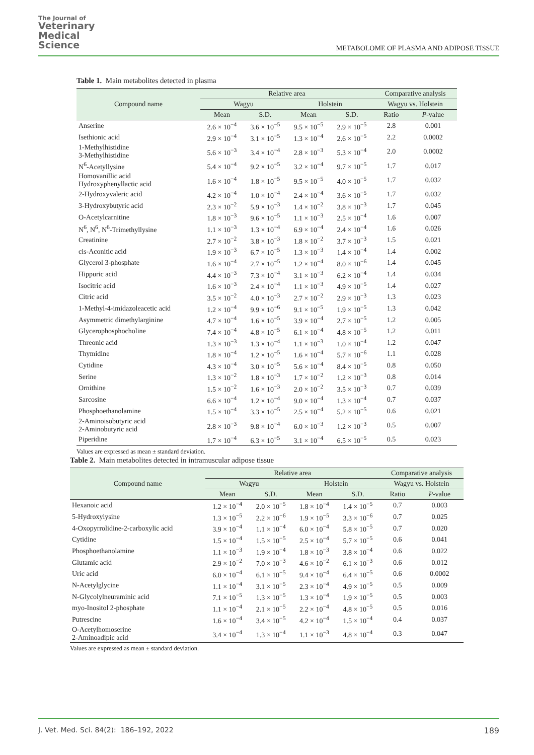The Journal of
Veterinary
Medical
Science
METABOLOME OF PLASMA AND ADIPOSE TISSUE
Table 1. Main metabolites detected in plasma
| Compound name | Relative area | | | | Comparative analysis | |
| --- | --- | --- | --- | --- | --- | --- |
| | Wagyu | | Holstein | | Wagyu vs. Holstein | |
| | Mean | S.D. | Mean | S.D. | Ratio | P -value |
| Anserine | 2.6 × 10<sup>−4</sup> | 3.6 × 10<sup>−5</sup> | 9.5 × 10<sup>−5</sup> | 2.9 × 10<sup>−5</sup> | 2.8 | 0.001 |
| Isethionic acid | 2.9 × 10<sup>−4</sup> | 3.1 × 10<sup>−5</sup> | 1.3 × 10<sup>−4</sup> | 2.6 × 10<sup>−5</sup> | 2.2 | 0.0002 |
| 1-Methylhistidine 3-Methylhistidine | 5.6 × 10<sup>−3</sup> | 3.4 × 10<sup>−4</sup> | 2.8 × 10<sup>−3</sup> | 5.3 × 10<sup>−4</sup> | 2.0 | 0.0002 |
| N<sup>6</sup>-Acetyllysine | 5.4 × 10<sup>−4</sup> | 9.2 × 10<sup>−5</sup> | 3.2 × 10<sup>−4</sup> | 9.7 × 10<sup>−5</sup> | 1.7 | 0.017 |
| Homovanillic acid Hydroxyphenyllactic acid | 1.6 × 10<sup>−4</sup> | 1.8 × 10<sup>−5</sup> | 9.5 × 10<sup>−5</sup> | 4.0 × 10<sup>−5</sup> | 1.7 | 0.032 |
| 2-Hydroxyvaleric acid | 4.2 × 10<sup>−4</sup> | 1.0 × 10<sup>−4</sup> | 2.4 × 10<sup>−4</sup> | 3.6 × 10<sup>−5</sup> | 1.7 | 0.032 |
| 3-Hydroxybutyric acid | 2.3 × 10<sup>−2</sup> | 5.9 × 10<sup>−3</sup> | 1.4 × 10<sup>−2</sup> | 3.8 × 10<sup>−3</sup> | 1.7 | 0.045 |
| O-Acetylcarnitine | 1.8 × 10<sup>−3</sup> | 9.6 × 10<sup>−5</sup> | 1.1 × 10<sup>−3</sup> | 2.5 × 10<sup>−4</sup> | 1.6 | 0.007 |
| N<sup>6</sup>, N<sup>6</sup>, N<sup>6</sup>-Trimethyllysine | 1.1 × 10<sup>−3</sup> | 1.3 × 10<sup>−4</sup> | 6.9 × 10<sup>−4</sup> | 2.4 × 10<sup>−4</sup> | 1.6 | 0.026 |
| Creatinine | 2.7 × 10<sup>−2</sup> | 3.8 × 10<sup>−3</sup> | 1.8 × 10<sup>−2</sup> | 3.7 × 10<sup>−3</sup> | 1.5 | 0.021 |
| cis-Aconitic acid | 1.9 × 10<sup>−3</sup> | 6.7 × 10<sup>−5</sup> | 1.3 × 10<sup>−3</sup> | 1.4 × 10<sup>−4</sup> | 1.4 | 0.002 |
| Glycerol 3-phosphate | 1.6 × 10<sup>−4</sup> | 2.7 × 10<sup>−5</sup> | 1.2 × 10<sup>−4</sup> | 8.0 × 10<sup>−6</sup> | 1.4 | 0.045 |
| Hippuric acid | 4.4 × 10<sup>−3</sup> | 7.3 × 10<sup>−4</sup> | 3.1 × 10<sup>−3</sup> | 6.2 × 10<sup>−4</sup> | 1.4 | 0.034 |
| Isocitric acid | 1.6 × 10<sup>−3</sup> | 2.4 × 10<sup>−4</sup> | 1.1 × 10<sup>−3</sup> | 4.9 × 10<sup>−5</sup> | 1.4 | 0.027 |
| Citric acid | 3.5 × 10<sup>−2</sup> | 4.0 × 10<sup>−3</sup> | 2.7 × 10<sup>−2</sup> | 2.9 × 10<sup>−3</sup> | 1.3 | 0.023 |
| 1-Methyl-4-imidazoleacetic acid | 1.2 × 10<sup>−4</sup> | 9.9 × 10<sup>−6</sup> | 9.1 × 10<sup>−5</sup> | 1.9 × 10<sup>−5</sup> | 1.3 | 0.042 |
| Asymmetric dimethylarginine | 4.7 × 10<sup>−4</sup> | 1.6 × 10<sup>−5</sup> | 3.9 × 10<sup>−4</sup> | 2.7 × 10<sup>−5</sup> | 1.2 | 0.005 |
| Glycerophosphocholine | 7.4 × 10<sup>−4</sup> | 4.8 × 10<sup>−5</sup> | 6.1 × 10<sup>−4</sup> | 4.8 × 10<sup>−5</sup> | 1.2 | 0.011 |
| Threonic acid | 1.3 × 10<sup>−3</sup> | 1.3 × 10<sup>−4</sup> | 1.1 × 10<sup>−3</sup> | 1.0 × 10<sup>−4</sup> | 1.2 | 0.047 |
| Thymidine | 1.8 × 10<sup>−4</sup> | 1.2 × 10<sup>−5</sup> | 1.6 × 10<sup>−4</sup> | 5.7 × 10<sup>−6</sup> | 1.1 | 0.028 |
| Cytidine | 4.3 × 10<sup>−4</sup> | 3.0 × 10<sup>−5</sup> | 5.6 × 10<sup>−4</sup> | 8.4 × 10<sup>−5</sup> | 0.8 | 0.050 |
| Serine | 1.3 × 10<sup>−2</sup> | 1.8 × 10<sup>−3</sup> | 1.7 × 10<sup>−2</sup> | 1.2 × 10<sup>−3</sup> | 0.8 | 0.014 |
| Ornithine | 1.5 × 10<sup>−2</sup> | 1.6 × 10<sup>−3</sup> | 2.0 × 10<sup>−2</sup> | 3.5 × 10<sup>−3</sup> | 0.7 | 0.039 |
| Sarcosine | 6.6 × 10<sup>−4</sup> | 1.2 × 10<sup>−4</sup> | 9.0 × 10<sup>−4</sup> | 1.3 × 10<sup>−4</sup> | 0.7 | 0.037 |
| Phosphoethanolamine | 1.5 × 10<sup>−4</sup> | 3.3 × 10<sup>−5</sup> | 2.5 × 10<sup>−4</sup> | 5.2 × 10<sup>−5</sup> | 0.6 | 0.021 |
| 2-Aminoisobutyric acid 2-Aminobutyric acid | 2.8 × 10<sup>−3</sup> | 9.8 × 10<sup>−4</sup> | 6.0 × 10<sup>−3</sup> | 1.2 × 10<sup>−3</sup> | 0.5 | 0.007 |
| Piperidine | 1.7 × 10<sup>−4</sup> | 6.3 × 10<sup>−5</sup> | 3.1 × 10<sup>−4</sup> | 6.5 × 10<sup>−5</sup> | 0.5 | 0.023 |
Values are expressed as mean ± standard deviation.
Table 2. Main metabolites detected in intramuscular adipose tissue
| Compound name | Relative area | | | | Comparative analysis | |
| --- | --- | --- | --- | --- | --- | --- |
| | Wagyu | | Holstein | | Wagyu vs. Holstein | |
| | Mean | S.D. | Mean | S.D. | Ratio | P -value |
| Hexanoic acid | 1.2 × 10<sup>−4</sup> | 2.0 × 10<sup>−5</sup> | 1.8 × 10<sup>−4</sup> | 1.4 × 10<sup>−5</sup> | 0.7 | 0.003 |
| 5-Hydroxylysine | 1.3 × 10<sup>−5</sup> | 2.2 × 10<sup>−6</sup> | 1.9 × 10<sup>−5</sup> | 3.3 × 10<sup>−6</sup> | 0.7 | 0.025 |
| 4-Oxopyrrolidine-2-carboxylic acid | 3.9 × 10<sup>−4</sup> | 1.1 × 10<sup>−4</sup> | 6.0 × 10<sup>−4</sup> | 5.8 × 10<sup>−5</sup> | 0.7 | 0.020 |
| Cytidine | 1.5 × 10<sup>−4</sup> | 1.5 × 10<sup>−5</sup> | 2.5 × 10<sup>−4</sup> | 5.7 × 10<sup>−5</sup> | 0.6 | 0.041 |
| Phosphoethanolamine | 1.1 × 10<sup>−3</sup> | 1.9 × 10<sup>−4</sup> | 1.8 × 10<sup>−3</sup> | 3.8 × 10<sup>−4</sup> | 0.6 | 0.022 |
| Glutamic acid | 2.9 × 10<sup>−2</sup> | 7.0 × 10<sup>−3</sup> | 4.6 × 10<sup>−2</sup> | 6.1 × 10<sup>−3</sup> | 0.6 | 0.012 |
| Uric acid | 6.0 × 10<sup>−4</sup> | 6.1 × 10<sup>−5</sup> | 9.4 × 10<sup>−4</sup> | 6.4 × 10<sup>−5</sup> | 0.6 | 0.0002 |
| N-Acetylglycine | 1.1 × 10<sup>−4</sup> | 3.1 × 10<sup>−5</sup> | 2.3 × 10<sup>−4</sup> | 4.9 × 10<sup>−5</sup> | 0.5 | 0.009 |
| N-Glycolylneuraminic acid | 7.1 × 10<sup>−5</sup> | 1.3 × 10<sup>−5</sup> | 1.3 × 10<sup>−4</sup> | 1.9 × 10<sup>−5</sup> | 0.5 | 0.003 |
| myo-Inositol 2-phosphate | 1.1 × 10<sup>−4</sup> | 2.1 × 10<sup>−5</sup> | 2.2 × 10<sup>−4</sup> | 4.8 × 10<sup>−5</sup> | 0.5 | 0.016 |
| Putrescine | 1.6 × 10<sup>−4</sup> | 3.4 × 10<sup>−5</sup> | 4.2 × 10<sup>−4</sup> | 1.5 × 10<sup>−4</sup> | 0.4 | 0.037 |
| O-Acetylhomoserine 2-Aminoadipic acid | 3.4 × 10<sup>−4</sup> | 1.3 × 10<sup>−4</sup> | 1.1 × 10<sup>−3</sup> | 4.8 × 10<sup>−4</sup> | 0.3 | 0.047 |
Values are expressed as mean ± standard deviation.
J. Vet. Med. Sci. 84(2): 186–192, 2022 189